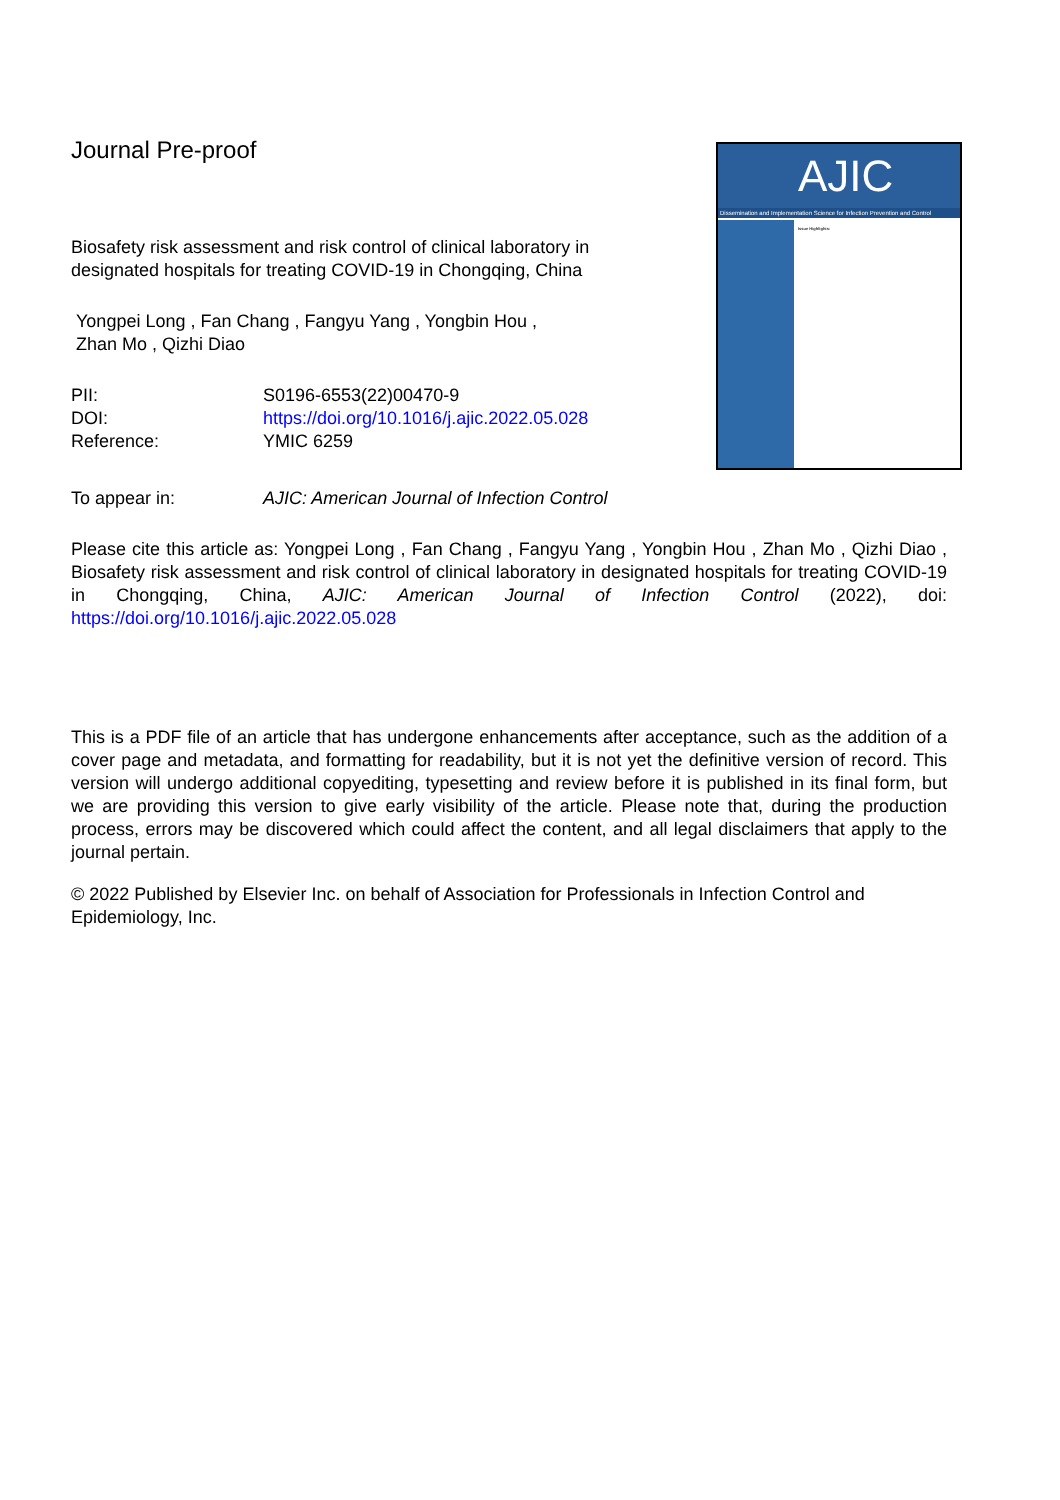AJIC
Dissemination and Implementation Science for Infection Prevention and Control
Issue Highlights:
Journal Pre-proof
Biosafety risk assessment and risk control of clinical laboratory in designated hospitals for treating COVID-19 in Chongqing, China
Yongpei Long , Fan Chang , Fangyu Yang , Yongbin Hou ,
Zhan Mo , Qizhi Diao
| PII: | S0196-6553(22)00470-9 |
| DOI: | https://doi.org/10.1016/j.ajic.2022.05.028 |
| Reference: | YMIC 6259 |
| To appear in: | AJIC: American Journal of Infection Control |
Please cite this article as: Yongpei Long , Fan Chang , Fangyu Yang , Yongbin Hou , Zhan Mo , Qizhi Diao , Biosafety risk assessment and risk control of clinical laboratory in designated hospitals for treating COVID-19 in Chongqing, China, AJIC: American Journal of Infection Control (2022), doi: https://doi.org/10.1016/j.ajic.2022.05.028
This is a PDF file of an article that has undergone enhancements after acceptance, such as the addition of a cover page and metadata, and formatting for readability, but it is not yet the definitive version of record. This version will undergo additional copyediting, typesetting and review before it is published in its final form, but we are providing this version to give early visibility of the article. Please note that, during the production process, errors may be discovered which could affect the content, and all legal disclaimers that apply to the journal pertain.
© 2022 Published by Elsevier Inc. on behalf of Association for Professionals in Infection Control and Epidemiology, Inc.